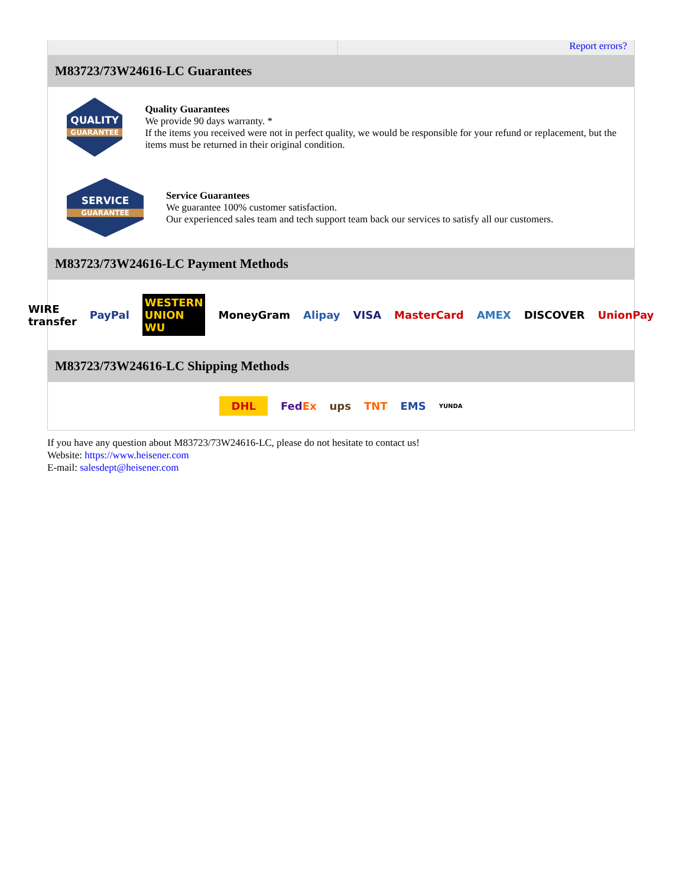Report errors?
M83723/73W24616-LC Guarantees
QUALITY
GUARANTEE
Quality Guarantees
We provide 90 days warranty. *
If the items you received were not in perfect quality, we would be responsible for your refund or replacement, but the items must be returned in their original condition.
SERVICE
GUARANTEE
Service Guarantees
We guarantee 100% customer satisfaction.
Our experienced sales team and tech support team back our services to satisfy all our customers.
M83723/73W24616-LC Payment Methods
WIRE transfer PayPal WESTERN UNION WU MoneyGram Alipay VISA MasterCard AMEX DISCOVER UnionPay
M83723/73W24616-LC Shipping Methods
DHL FedEx ups TNT EMS YUNDA
If you have any question about M83723/73W24616-LC, please do not hesitate to contact us!
Website: https://www.heisener.com
E-mail: salesdept@heisener.com